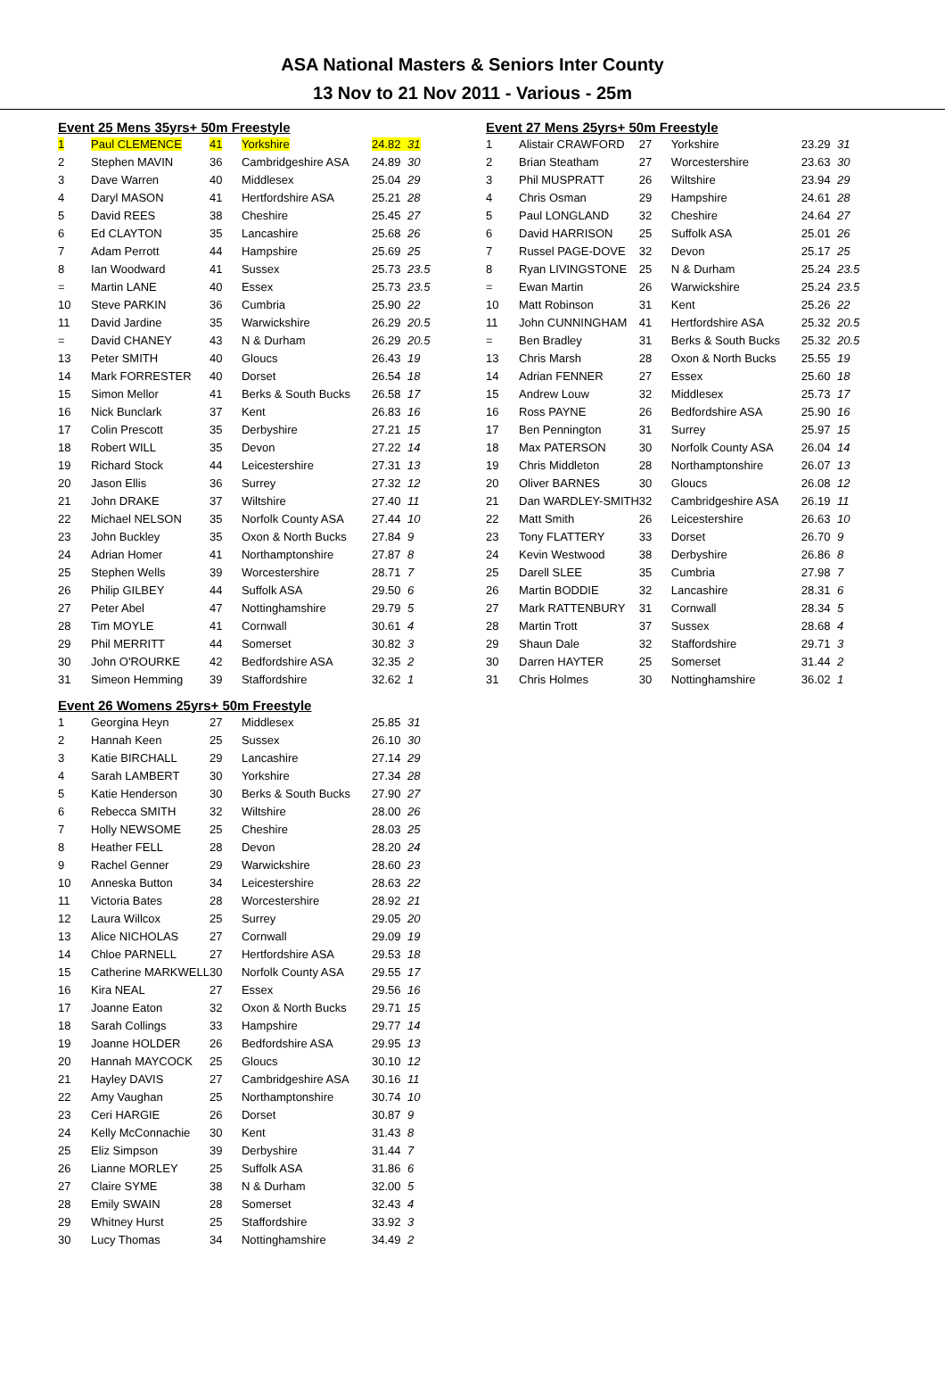ASA National Masters & Seniors Inter County
13 Nov to 21 Nov 2011 - Various - 25m
| Event 25 Mens 35yrs+ 50m Freestyle | | | | |
| 1 | Paul CLEMENCE | 41 | Yorkshire | 24.82 31 |
| 2 | Stephen MAVIN | 36 | Cambridgeshire ASA | 24.89 30 |
| 3 | Dave Warren | 40 | Middlesex | 25.04 29 |
| 4 | Daryl MASON | 41 | Hertfordshire ASA | 25.21 28 |
| 5 | David REES | 38 | Cheshire | 25.45 27 |
| 6 | Ed CLAYTON | 35 | Lancashire | 25.68 26 |
| 7 | Adam Perrott | 44 | Hampshire | 25.69 25 |
| 8 | Ian Woodward | 41 | Sussex | 25.73 23.5 |
| = | Martin LANE | 40 | Essex | 25.73 23.5 |
| 10 | Steve PARKIN | 36 | Cumbria | 25.90 22 |
| 11 | David Jardine | 35 | Warwickshire | 26.29 20.5 |
| = | David CHANEY | 43 | N & Durham | 26.29 20.5 |
| 13 | Peter SMITH | 40 | Gloucs | 26.43 19 |
| 14 | Mark FORRESTER | 40 | Dorset | 26.54 18 |
| 15 | Simon Mellor | 41 | Berks & South Bucks | 26.58 17 |
| 16 | Nick Bunclark | 37 | Kent | 26.83 16 |
| 17 | Colin Prescott | 35 | Derbyshire | 27.21 15 |
| 18 | Robert WILL | 35 | Devon | 27.22 14 |
| 19 | Richard Stock | 44 | Leicestershire | 27.31 13 |
| 20 | Jason Ellis | 36 | Surrey | 27.32 12 |
| 21 | John DRAKE | 37 | Wiltshire | 27.40 11 |
| 22 | Michael NELSON | 35 | Norfolk County ASA | 27.44 10 |
| 23 | John Buckley | 35 | Oxon & North Bucks | 27.84 9 |
| 24 | Adrian Homer | 41 | Northamptonshire | 27.87 8 |
| 25 | Stephen Wells | 39 | Worcestershire | 28.71 7 |
| 26 | Philip GILBEY | 44 | Suffolk ASA | 29.50 6 |
| 27 | Peter Abel | 47 | Nottinghamshire | 29.79 5 |
| 28 | Tim MOYLE | 41 | Cornwall | 30.61 4 |
| 29 | Phil MERRITT | 44 | Somerset | 30.82 3 |
| 30 | John O'ROURKE | 42 | Bedfordshire ASA | 32.35 2 |
| 31 | Simeon Hemming | 39 | Staffordshire | 32.62 1 |
| Event 26 Womens 25yrs+ 50m Freestyle | | | | |
| 1 | Georgina Heyn | 27 | Middlesex | 25.85 31 |
| 2 | Hannah Keen | 25 | Sussex | 26.10 30 |
| 3 | Katie BIRCHALL | 29 | Lancashire | 27.14 29 |
| 4 | Sarah LAMBERT | 30 | Yorkshire | 27.34 28 |
| 5 | Katie Henderson | 30 | Berks & South Bucks | 27.90 27 |
| 6 | Rebecca SMITH | 32 | Wiltshire | 28.00 26 |
| 7 | Holly NEWSOME | 25 | Cheshire | 28.03 25 |
| 8 | Heather FELL | 28 | Devon | 28.20 24 |
| 9 | Rachel Genner | 29 | Warwickshire | 28.60 23 |
| 10 | Anneska Button | 34 | Leicestershire | 28.63 22 |
| 11 | Victoria Bates | 28 | Worcestershire | 28.92 21 |
| 12 | Laura Willcox | 25 | Surrey | 29.05 20 |
| 13 | Alice NICHOLAS | 27 | Cornwall | 29.09 19 |
| 14 | Chloe PARNELL | 27 | Hertfordshire ASA | 29.53 18 |
| 15 | Catherine MARKWELL | 30 | Norfolk County ASA | 29.55 17 |
| 16 | Kira NEAL | 27 | Essex | 29.56 16 |
| 17 | Joanne Eaton | 32 | Oxon & North Bucks | 29.71 15 |
| 18 | Sarah Collings | 33 | Hampshire | 29.77 14 |
| 19 | Joanne HOLDER | 26 | Bedfordshire ASA | 29.95 13 |
| 20 | Hannah MAYCOCK | 25 | Gloucs | 30.10 12 |
| 21 | Hayley DAVIS | 27 | Cambridgeshire ASA | 30.16 11 |
| 22 | Amy Vaughan | 25 | Northamptonshire | 30.74 10 |
| 23 | Ceri HARGIE | 26 | Dorset | 30.87 9 |
| 24 | Kelly McConnachie | 30 | Kent | 31.43 8 |
| 25 | Eliz Simpson | 39 | Derbyshire | 31.44 7 |
| 26 | Lianne MORLEY | 25 | Suffolk ASA | 31.86 6 |
| 27 | Claire SYME | 38 | N & Durham | 32.00 5 |
| 28 | Emily SWAIN | 28 | Somerset | 32.43 4 |
| 29 | Whitney Hurst | 25 | Staffordshire | 33.92 3 |
| 30 | Lucy Thomas | 34 | Nottinghamshire | 34.49 2 |
| Event 27 Mens 25yrs+ 50m Freestyle | | | | |
| 1 | Alistair CRAWFORD | 27 | Yorkshire | 23.29 31 |
| 2 | Brian Steatham | 27 | Worcestershire | 23.63 30 |
| 3 | Phil MUSPRATT | 26 | Wiltshire | 23.94 29 |
| 4 | Chris Osman | 29 | Hampshire | 24.61 28 |
| 5 | Paul LONGLAND | 32 | Cheshire | 24.64 27 |
| 6 | David HARRISON | 25 | Suffolk ASA | 25.01 26 |
| 7 | Russel PAGE-DOVE | 32 | Devon | 25.17 25 |
| 8 | Ryan LIVINGSTONE | 25 | N & Durham | 25.24 23.5 |
| = | Ewan Martin | 26 | Warwickshire | 25.24 23.5 |
| 10 | Matt Robinson | 31 | Kent | 25.26 22 |
| 11 | John CUNNINGHAM | 41 | Hertfordshire ASA | 25.32 20.5 |
| = | Ben Bradley | 31 | Berks & South Bucks | 25.32 20.5 |
| 13 | Chris Marsh | 28 | Oxon & North Bucks | 25.55 19 |
| 14 | Adrian FENNER | 27 | Essex | 25.60 18 |
| 15 | Andrew Louw | 32 | Middlesex | 25.73 17 |
| 16 | Ross PAYNE | 26 | Bedfordshire ASA | 25.90 16 |
| 17 | Ben Pennington | 31 | Surrey | 25.97 15 |
| 18 | Max PATERSON | 30 | Norfolk County ASA | 26.04 14 |
| 19 | Chris Middleton | 28 | Northamptonshire | 26.07 13 |
| 20 | Oliver BARNES | 30 | Gloucs | 26.08 12 |
| 21 | Dan WARDLEY-SMITH | 32 | Cambridgeshire ASA | 26.19 11 |
| 22 | Matt Smith | 26 | Leicestershire | 26.63 10 |
| 23 | Tony FLATTERY | 33 | Dorset | 26.70 9 |
| 24 | Kevin Westwood | 38 | Derbyshire | 26.86 8 |
| 25 | Darell SLEE | 35 | Cumbria | 27.98 7 |
| 26 | Martin BODDIE | 32 | Lancashire | 28.31 6 |
| 27 | Mark RATTENBURY | 31 | Cornwall | 28.34 5 |
| 28 | Martin Trott | 37 | Sussex | 28.68 4 |
| 29 | Shaun Dale | 32 | Staffordshire | 29.71 3 |
| 30 | Darren HAYTER | 25 | Somerset | 31.44 2 |
| 31 | Chris Holmes | 30 | Nottinghamshire | 36.02 1 |